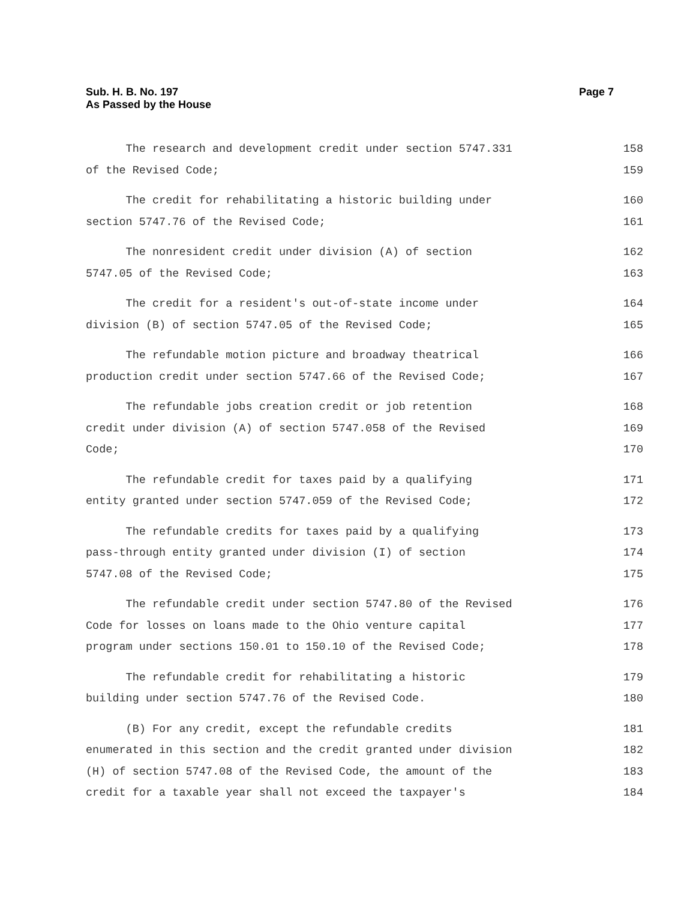Page 7 Sub. H. B. No. 197
As Passed by the House
The research and development credit under section 5747.331 158
of the Revised Code; 159
The credit for rehabilitating a historic building under 160
section 5747.76 of the Revised Code; 161
The nonresident credit under division (A) of section 162
5747.05 of the Revised Code; 163
The credit for a resident's out-of-state income under 164
division (B) of section 5747.05 of the Revised Code; 165
The refundable motion picture and broadway theatrical 166
production credit under section 5747.66 of the Revised Code; 167
The refundable jobs creation credit or job retention 168
credit under division (A) of section 5747.058 of the Revised 169
Code; 170
The refundable credit for taxes paid by a qualifying 171
entity granted under section 5747.059 of the Revised Code; 172
The refundable credits for taxes paid by a qualifying 173
pass-through entity granted under division (I) of section 174
5747.08 of the Revised Code; 175
The refundable credit under section 5747.80 of the Revised 176
Code for losses on loans made to the Ohio venture capital 177
program under sections 150.01 to 150.10 of the Revised Code; 178
The refundable credit for rehabilitating a historic 179
building under section 5747.76 of the Revised Code. 180
(B) For any credit, except the refundable credits 181
enumerated in this section and the credit granted under division 182
(H) of section 5747.08 of the Revised Code, the amount of the 183
credit for a taxable year shall not exceed the taxpayer's 184